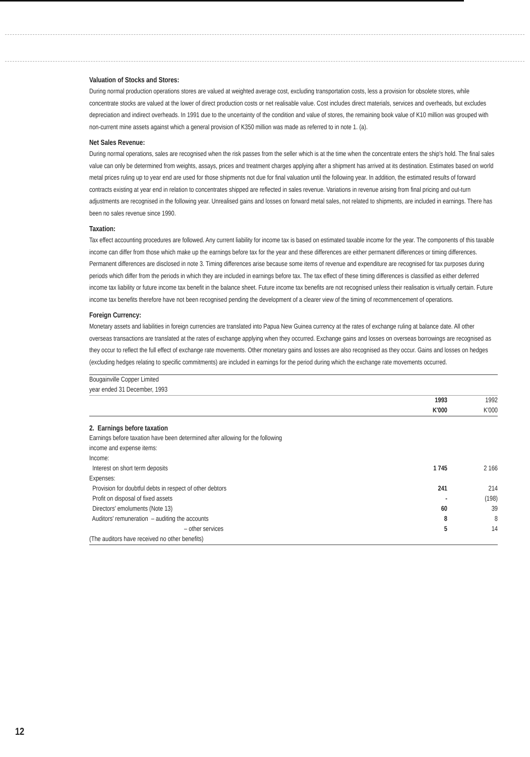Valuation of Stocks and Stores:
During normal production operations stores are valued at weighted average cost, excluding transportation costs, less a provision for obsolete stores, while concentrate stocks are valued at the lower of direct production costs or net realisable value. Cost includes direct materials, services and overheads, but excludes depreciation and indirect overheads. In 1991 due to the uncertainty of the condition and value of stores, the remaining book value of K10 million was grouped with non-current mine assets against which a general provision of K350 million was made as referred to in note 1. (a).
Net Sales Revenue:
During normal operations, sales are recognised when the risk passes from the seller which is at the time when the concentrate enters the ship's hold. The final sales value can only be determined from weights, assays, prices and treatment charges applying after a shipment has arrived at its destination. Estimates based on world metal prices ruling up to year end are used for those shipments not due for final valuation until the following year. In addition, the estimated results of forward contracts existing at year end in relation to concentrates shipped are reflected in sales revenue. Variations in revenue arising from final pricing and out-turn adjustments are recognised in the following year. Unrealised gains and losses on forward metal sales, not related to shipments, are included in earnings. There has been no sales revenue since 1990.
Taxation:
Tax effect accounting procedures are followed. Any current liability for income tax is based on estimated taxable income for the year. The components of this taxable income can differ from those which make up the earnings before tax for the year and these differences are either permanent differences or timing differences. Permanent differences are disclosed in note 3. Timing differences arise because some items of revenue and expenditure are recognised for tax purposes during periods which differ from the periods in which they are included in earnings before tax. The tax effect of these timing differences is classified as either deferred income tax liability or future income tax benefit in the balance sheet. Future income tax benefits are not recognised unless their realisation is virtually certain. Future income tax benefits therefore have not been recognised pending the development of a clearer view of the timing of recommencement of operations.
Foreign Currency:
Monetary assets and liabilities in foreign currencies are translated into Papua New Guinea currency at the rates of exchange ruling at balance date. All other overseas transactions are translated at the rates of exchange applying when they occurred. Exchange gains and losses on overseas borrowings are recognised as they occur to reflect the full effect of exchange rate movements. Other monetary gains and losses are also recognised as they occur. Gains and losses on hedges (excluding hedges relating to specific commitments) are included in earnings for the period during which the exchange rate movements occurred.
| Bougainville Copper Limited year ended 31 December, 1993 | | |
| | 1993 K'000 | 1992 K'000 |
| 2. Earnings before taxation | | |
| Earnings before taxation have been determined after allowing for the following income and expense items: | | |
| Income: | | |
| Interest on short term deposits | 1 745 | 2 166 |
| Expenses: | | |
| Provision for doubtful debts in respect of other debtors | 241 | 214 |
| Profit on disposal of fixed assets | - | (198) |
| Directors' emoluments (Note 13) | 60 | 39 |
| Auditors' remuneration – auditing the accounts | 8 | 8 |
| – other services | 5 | 14 |
| (The auditors have received no other benefits) | | |
12